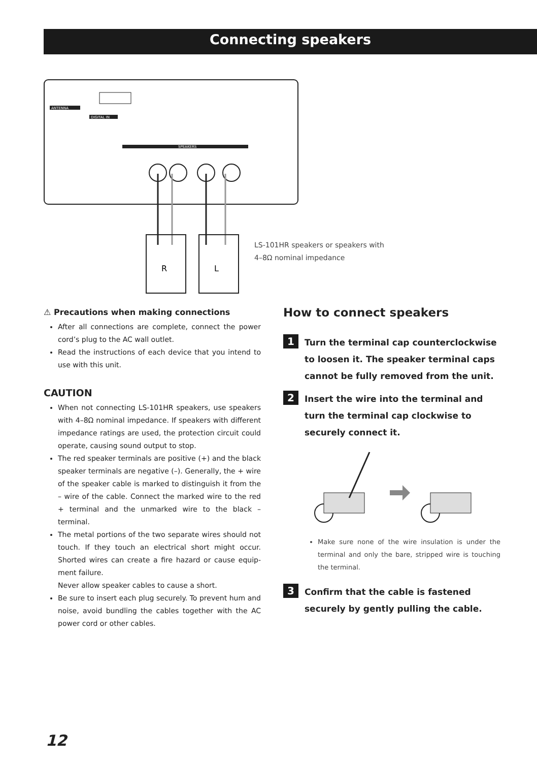Connecting speakers
ANTENNA
DIGITAL IN
SPEAKERS
R
L
LS-101HR speakers or speakers with
4–8Ω nominal impedance
⚠ Precautions when making connections
After all connections are complete, connect the power cord’s plug to the AC wall outlet.
Read the instructions of each device that you intend to use with this unit.
CAUTION
When not connecting LS-101HR speakers, use speakers with 4–8Ω nominal impedance. If speakers with different impedance ratings are used, the protection circuit could operate, causing sound output to stop.
The red speaker terminals are positive (+) and the black speaker terminals are negative (–). Generally, the + wire of the speaker cable is marked to distinguish it from the – wire of the cable. Connect the marked wire to the red + terminal and the unmarked wire to the black – terminal.
The metal portions of the two separate wires should not touch. If they touch an electrical short might occur. Shorted wires can create a fire hazard or cause equip-ment failure.
Never allow speaker cables to cause a short.
Be sure to insert each plug securely. To prevent hum and noise, avoid bundling the cables together with the AC power cord or other cables.
How to connect speakers
1
Turn the terminal cap counterclockwise to loosen it. The speaker terminal caps cannot be fully removed from the unit.
2
Insert the wire into the terminal and turn the terminal cap clockwise to securely connect it.
Make sure none of the wire insulation is under the terminal and only the bare, stripped wire is touching the terminal.
3
Confirm that the cable is fastened securely by gently pulling the cable.
12